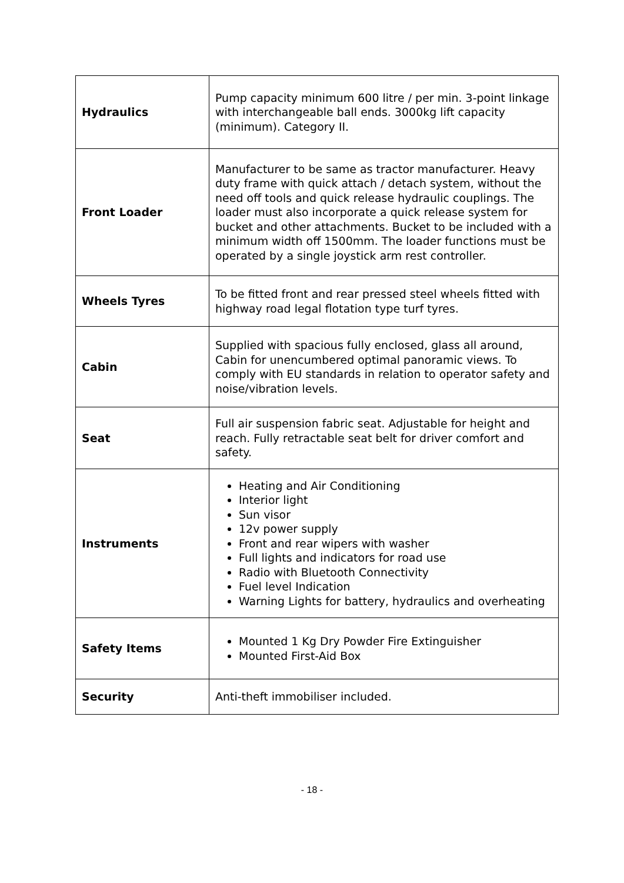| Hydraulics | Pump capacity minimum 600 litre / per min. 3-point linkage with interchangeable ball ends. 3000kg lift capacity (minimum). Category II. |
| Front Loader | Manufacturer to be same as tractor manufacturer. Heavy duty frame with quick attach / detach system, without the need off tools and quick release hydraulic couplings. The loader must also incorporate a quick release system for bucket and other attachments. Bucket to be included with a minimum width off 1500mm. The loader functions must be operated by a single joystick arm rest controller. |
| Wheels Tyres | To be fitted front and rear pressed steel wheels fitted with highway road legal flotation type turf tyres. |
| Cabin | Supplied with spacious fully enclosed, glass all around, Cabin for unencumbered optimal panoramic views. To comply with EU standards in relation to operator safety and noise/vibration levels. |
| Seat | Full air suspension fabric seat. Adjustable for height and reach. Fully retractable seat belt for driver comfort and safety. |
| Instruments | Heating and Air Conditioning Interior light Sun visor 12v power supply Front and rear wipers with washer Full lights and indicators for road use Radio with Bluetooth Connectivity Fuel level Indication Warning Lights for battery, hydraulics and overheating |
| Safety Items | Mounted 1 Kg Dry Powder Fire Extinguisher Mounted First-Aid Box |
| Security | Anti-theft immobiliser included. |
- 18 -